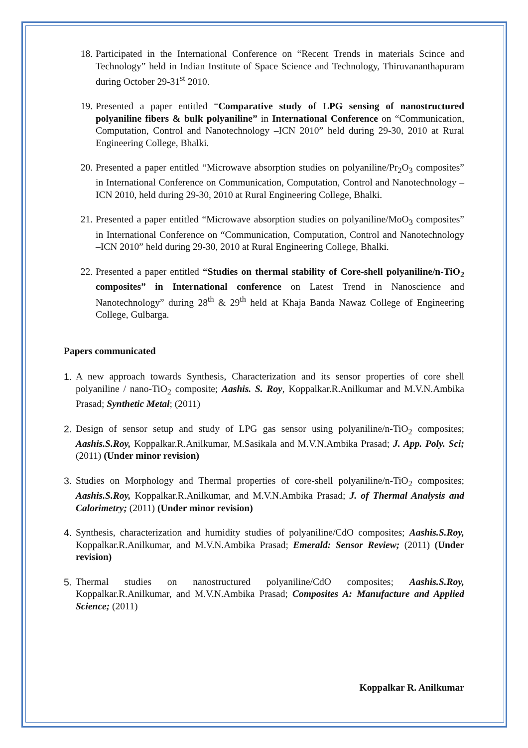18. Participated in the International Conference on “Recent Trends in materials Scince and Technology” held in Indian Institute of Space Science and Technology, Thiruvananthapuram during October 29-31<sup>st</sup> 2010.
19. Presented a paper entitled “Comparative study of LPG sensing of nanostructured polyaniline fibers & bulk polyaniline” in International Conference on “Communication, Computation, Control and Nanotechnology –ICN 2010” held during 29-30, 2010 at Rural Engineering College, Bhalki.
20. Presented a paper entitled “Microwave absorption studies on polyaniline/Pr<sub>2</sub>O<sub>3</sub> composites” in International Conference on Communication, Computation, Control and Nanotechnology –ICN 2010, held during 29-30, 2010 at Rural Engineering College, Bhalki.
21. Presented a paper entitled “Microwave absorption studies on polyaniline/MoO<sub>3</sub> composites” in International Conference on “Communication, Computation, Control and Nanotechnology –ICN 2010” held during 29-30, 2010 at Rural Engineering College, Bhalki.
22. Presented a paper entitled “Studies on thermal stability of Core-shell polyaniline/n-TiO<sub>2</sub> composites” in International conference on Latest Trend in Nanoscience and Nanotechnology” during 28<sup>th</sup> & 29<sup>th</sup> held at Khaja Banda Nawaz College of Engineering College, Gulbarga.
Papers communicated
1. A new approach towards Synthesis, Characterization and its sensor properties of core shell polyaniline / nano-TiO<sub>2</sub> composite; Aashis. S. Roy, Koppalkar.R.Anilkumar and M.V.N.Ambika Prasad; Synthetic Metal; (2011)
2. Design of sensor setup and study of LPG gas sensor using polyaniline/n-TiO<sub>2</sub> composites; Aashis.S.Roy, Koppalkar.R.Anilkumar, M.Sasikala and M.V.N.Ambika Prasad; J. App. Poly. Sci; (2011) (Under minor revision)
3. Studies on Morphology and Thermal properties of core-shell polyaniline/n-TiO<sub>2</sub> composites; Aashis.S.Roy, Koppalkar.R.Anilkumar, and M.V.N.Ambika Prasad; J. of Thermal Analysis and Calorimetry; (2011) (Under minor revision)
4. Synthesis, characterization and humidity studies of polyaniline/CdO composites; Aashis.S.Roy, Koppalkar.R.Anilkumar, and M.V.N.Ambika Prasad; Emerald: Sensor Review; (2011) (Under revision)
5. Thermal studies on nanostructured polyaniline/CdO composites; Aashis.S.Roy, Koppalkar.R.Anilkumar, and M.V.N.Ambika Prasad; Composites A: Manufacture and Applied Science; (2011)
Koppalkar R. Anilkumar